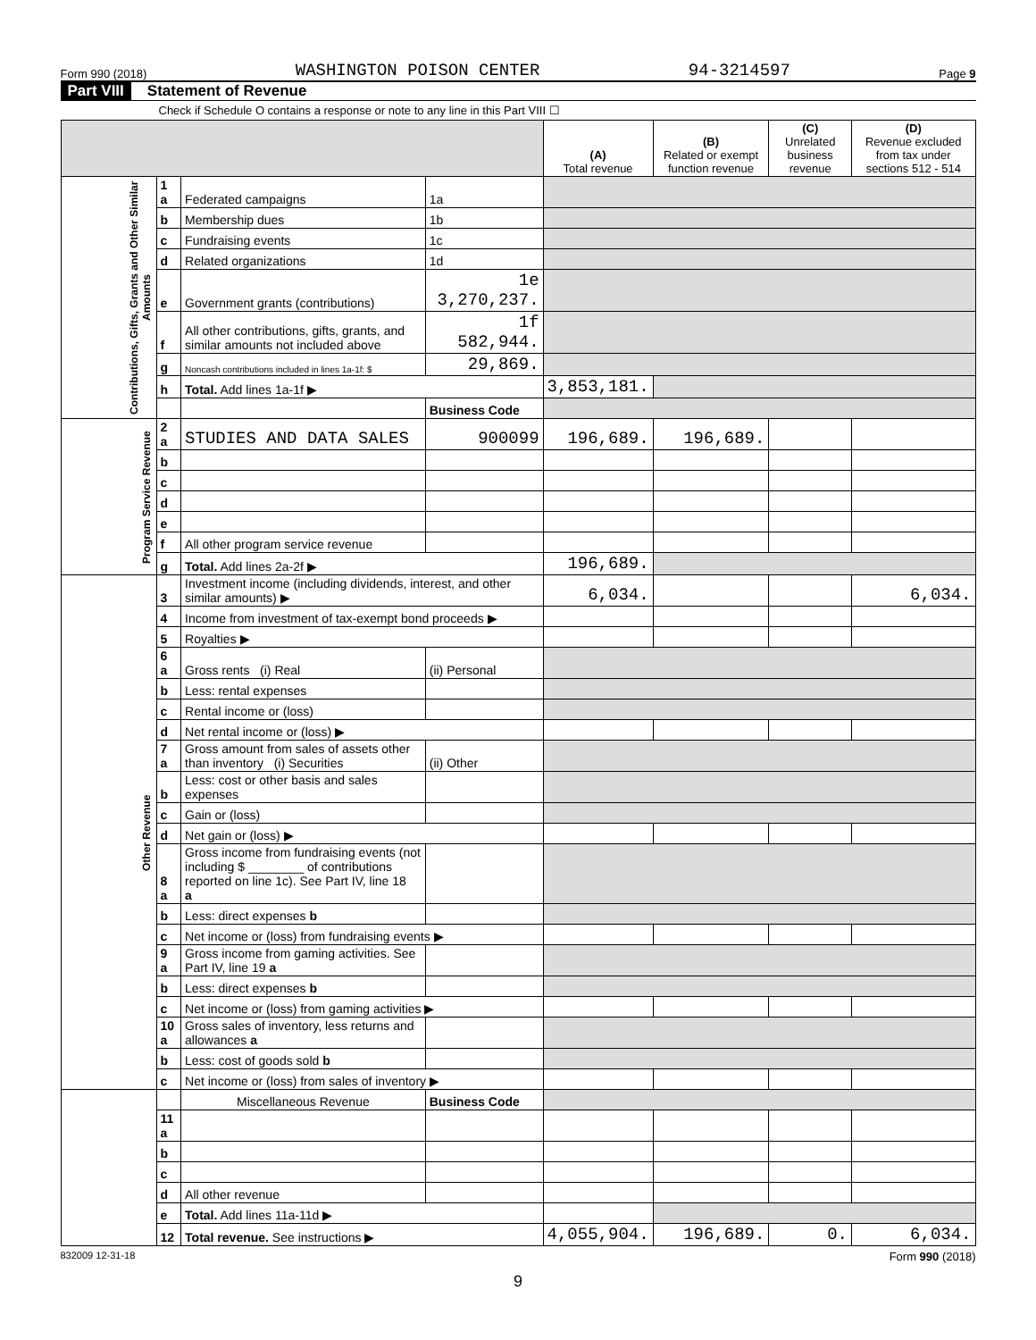Form 990 (2018) WASHINGTON POISON CENTER 94-3214597 Page 9
Part VIII Statement of Revenue
Check if Schedule O contains a response or note to any line in this Part VIII ☐
| | | | | (A) Total revenue | (B) Related or exempt function revenue | (C) Unrelated business revenue | (D) Revenue excluded from tax under sections 512 - 514 |
| --- | --- | --- | --- | --- | --- | --- | --- |
| Contributions, Gifts, Grants and Other Similar Amounts | 1 a | Federated campaigns | 1a | | | | |
| | b | Membership dues | 1b | | | | |
| | c | Fundraising events | 1c | | | | |
| | d | Related organizations | 1d | | | | |
| | e | Government grants (contributions) | 1e 3,270,237. | | | | |
| | f | All other contributions, gifts, grants, and similar amounts not included above | 1f 582,944. | | | | |
| | g | Noncash contributions included in lines 1a-1f: $ | 29,869. | | | | |
| | h | Total. Add lines 1a-1f ▶ | | 3,853,181. | | | |
| | | | Business Code | | | | |
| Program Service Revenue | 2 a | STUDIES AND DATA SALES | 900099 | 196,689. | 196,689. | | |
| | b | | | | | | |
| | c | | | | | | |
| | d | | | | | | |
| | e | | | | | | |
| | f | All other program service revenue | | | | | |
| | g | Total. Add lines 2a-2f ▶ | | 196,689. | | | |
| Other Revenue | 3 | Investment income (including dividends, interest, and other similar amounts) ▶ | | 6,034. | | | 6,034. |
| | 4 | Income from investment of tax-exempt bond proceeds ▶ | | | | | |
| | 5 | Royalties ▶ | | | | | |
| | 6 a | Gross rents (i) Real | (ii) Personal | | | | |
| | b | Less: rental expenses | | | | | |
| | c | Rental income or (loss) | | | | | |
| | d | Net rental income or (loss) ▶ | | | | | |
| | 7 a | Gross amount from sales of assets other than inventory (i) Securities | (ii) Other | | | | |
| | b | Less: cost or other basis and sales expenses | | | | | |
| | c | Gain or (loss) | | | | | |
| | d | Net gain or (loss) ▶ | | | | | |
| | 8 a | Gross income from fundraising events (not including $ ________ of contributions reported on line 1c). See Part IV, line 18 a | | | | | |
| | b | Less: direct expenses b | | | | | |
| | c | Net income or (loss) from fundraising events ▶ | | | | | |
| | 9 a | Gross income from gaming activities. See Part IV, line 19 a | | | | | |
| | b | Less: direct expenses b | | | | | |
| | c | Net income or (loss) from gaming activities ▶ | | | | | |
| | 10 a | Gross sales of inventory, less returns and allowances a | | | | | |
| | b | Less: cost of goods sold b | | | | | |
| | c | Net income or (loss) from sales of inventory ▶ | | | | | |
| | | Miscellaneous Revenue | Business Code | | | | |
| | 11 a | | | | | | |
| | b | | | | | | |
| | c | | | | | | |
| | d | All other revenue | | | | | |
| | e | Total. Add lines 11a-11d ▶ | | | | | |
| | 12 | Total revenue. See instructions ▶ | | 4,055,904. | 196,689. | 0. | 6,034. |
832009 12-31-18 Form 990 (2018)
9